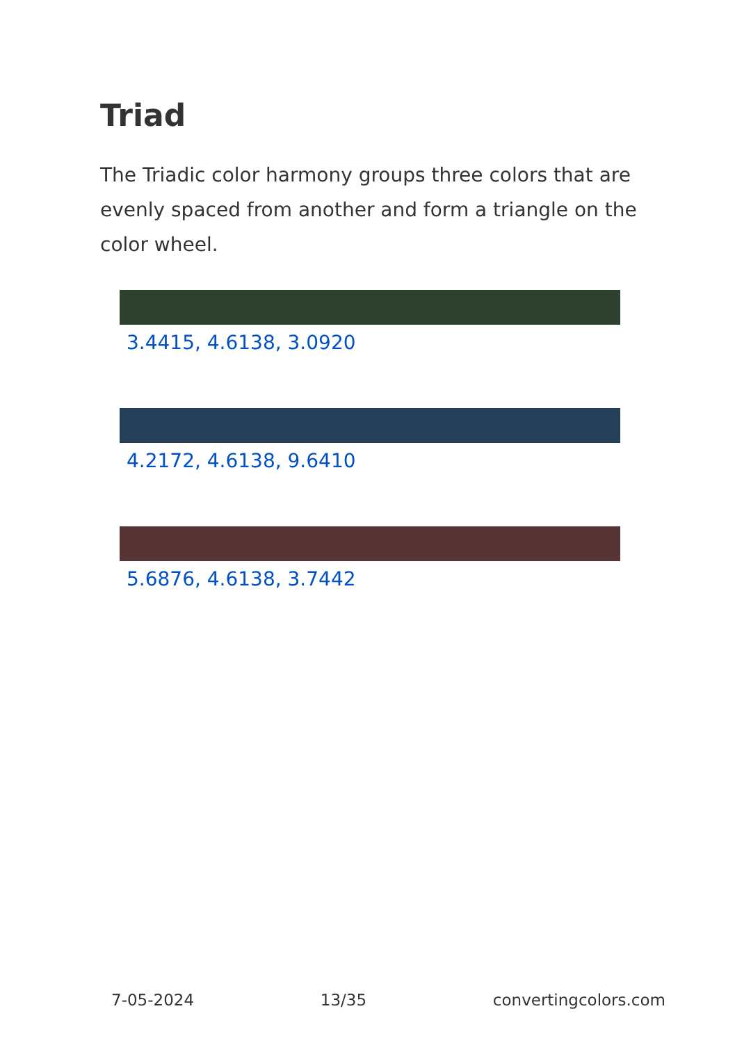Triad
The Triadic color harmony groups three colors that are evenly spaced from another and form a triangle on the color wheel.
3.4415, 4.6138, 3.0920
4.2172, 4.6138, 9.6410
5.6876, 4.6138, 3.7442
7-05-2024 13/35 convertingcolors.com